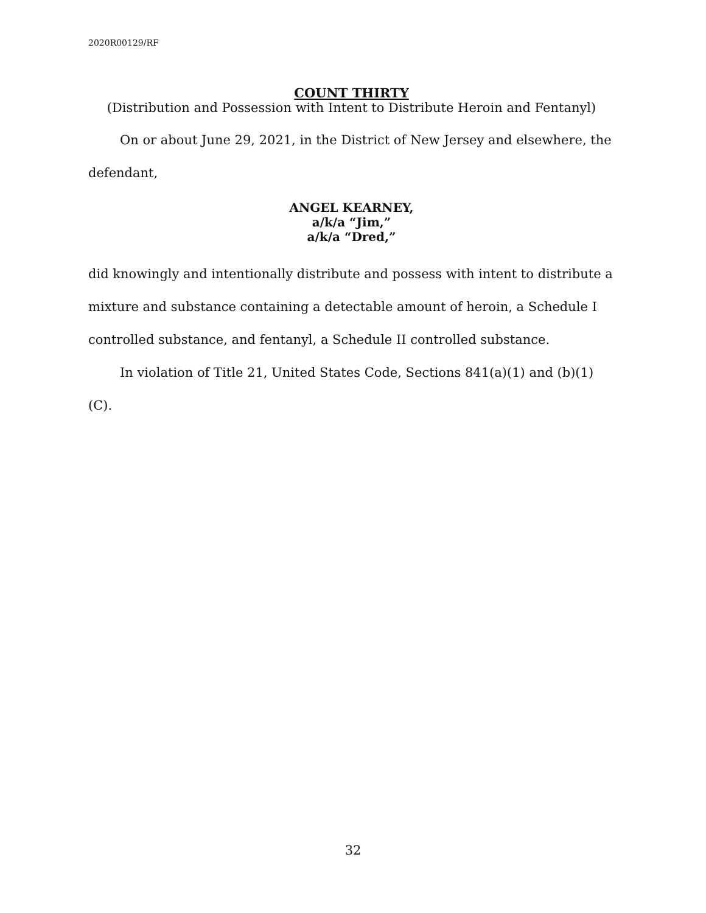2020R00129/RF
COUNT THIRTY
(Distribution and Possession with Intent to Distribute Heroin and Fentanyl)
On or about June 29, 2021, in the District of New Jersey and elsewhere, the defendant,
ANGEL KEARNEY,
a/k/a “Jim,”
a/k/a “Dred,”
did knowingly and intentionally distribute and possess with intent to distribute a mixture and substance containing a detectable amount of heroin, a Schedule I controlled substance, and fentanyl, a Schedule II controlled substance.
In violation of Title 21, United States Code, Sections 841(a)(1) and (b)(1)(C).
32